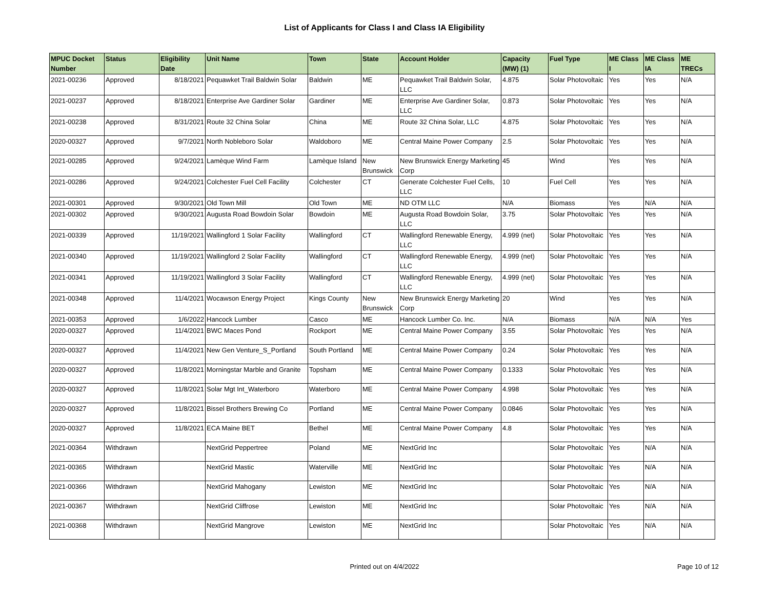List of Applicants for Class I and Class IA Eligibility
| MPUC Docket Number | Status | Eligibility Date | Unit Name | Town | State | Account Holder | Capacity (MW) (1) | Fuel Type | ME Class I | ME Class IA | ME TRECs |
| --- | --- | --- | --- | --- | --- | --- | --- | --- | --- | --- | --- |
| 2021-00236 | Approved | 8/18/2021 | Pequawket Trail Baldwin Solar | Baldwin | ME | Pequawket Trail Baldwin Solar, LLC | 4.875 | Solar Photovoltaic | Yes | Yes | N/A |
| 2021-00237 | Approved | 8/18/2021 | Enterprise Ave Gardiner Solar | Gardiner | ME | Enterprise Ave Gardiner Solar, LLC | 0.873 | Solar Photovoltaic | Yes | Yes | N/A |
| 2021-00238 | Approved | 8/31/2021 | Route 32 China Solar | China | ME | Route 32 China Solar, LLC | 4.875 | Solar Photovoltaic | Yes | Yes | N/A |
| 2020-00327 | Approved | 9/7/2021 | North Nobleboro Solar | Waldoboro | ME | Central Maine Power Company | 2.5 | Solar Photovoltaic | Yes | Yes | N/A |
| 2021-00285 | Approved | 9/24/2021 | Lamèque Wind Farm | Lamèque Island | New Brunswick | New Brunswick Energy Marketing Corp | 45 | Wind | Yes | Yes | N/A |
| 2021-00286 | Approved | 9/24/2021 | Colchester Fuel Cell Facility | Colchester | CT | Generate Colchester Fuel Cells, LLC | 10 | Fuel Cell | Yes | Yes | N/A |
| 2021-00301 | Approved | 9/30/2021 | Old Town Mill | Old Town | ME | ND OTM LLC | N/A | Biomass | Yes | N/A | N/A |
| 2021-00302 | Approved | 9/30/2021 | Augusta Road Bowdoin Solar | Bowdoin | ME | Augusta Road Bowdoin Solar, LLC | 3.75 | Solar Photovoltaic | Yes | Yes | N/A |
| 2021-00339 | Approved | 11/19/2021 | Wallingford 1 Solar Facility | Wallingford | CT | Wallingford Renewable Energy, LLC | 4.999 (net) | Solar Photovoltaic | Yes | Yes | N/A |
| 2021-00340 | Approved | 11/19/2021 | Wallingford 2 Solar Facility | Wallingford | CT | Wallingford Renewable Energy, LLC | 4.999 (net) | Solar Photovoltaic | Yes | Yes | N/A |
| 2021-00341 | Approved | 11/19/2021 | Wallingford 3 Solar Facility | Wallingford | CT | Wallingford Renewable Energy, LLC | 4.999 (net) | Solar Photovoltaic | Yes | Yes | N/A |
| 2021-00348 | Approved | 11/4/2021 | Wocawson Energy Project | Kings County | New Brunswick | New Brunswick Energy Marketing Corp | 20 | Wind | Yes | Yes | N/A |
| 2021-00353 | Approved | 1/6/2022 | Hancock Lumber | Casco | ME | Hancock Lumber Co. Inc. | N/A | Biomass | N/A | N/A | Yes |
| 2020-00327 | Approved | 11/4/2021 | BWC Maces Pond | Rockport | ME | Central Maine Power Company | 3.55 | Solar Photovoltaic | Yes | Yes | N/A |
| 2020-00327 | Approved | 11/4/2021 | New Gen Venture_S_Portland | South Portland | ME | Central Maine Power Company | 0.24 | Solar Photovoltaic | Yes | Yes | N/A |
| 2020-00327 | Approved | 11/8/2021 | Morningstar Marble and Granite | Topsham | ME | Central Maine Power Company | 0.1333 | Solar Photovoltaic | Yes | Yes | N/A |
| 2020-00327 | Approved | 11/8/2021 | Solar Mgt Int_Waterboro | Waterboro | ME | Central Maine Power Company | 4.998 | Solar Photovoltaic | Yes | Yes | N/A |
| 2020-00327 | Approved | 11/8/2021 | Bissel Brothers Brewing Co | Portland | ME | Central Maine Power Company | 0.0846 | Solar Photovoltaic | Yes | Yes | N/A |
| 2020-00327 | Approved | 11/8/2021 | ECA Maine BET | Bethel | ME | Central Maine Power Company | 4.8 | Solar Photovoltaic | Yes | Yes | N/A |
| 2021-00364 | Withdrawn | | NextGrid Peppertree | Poland | ME | NextGrid Inc | | Solar Photovoltaic | Yes | N/A | N/A |
| 2021-00365 | Withdrawn | | NextGrid Mastic | Waterville | ME | NextGrid Inc | | Solar Photovoltaic | Yes | N/A | N/A |
| 2021-00366 | Withdrawn | | NextGrid Mahogany | Lewiston | ME | NextGrid Inc | | Solar Photovoltaic | Yes | N/A | N/A |
| 2021-00367 | Withdrawn | | NextGrid Cliffrose | Lewiston | ME | NextGrid Inc | | Solar Photovoltaic | Yes | N/A | N/A |
| 2021-00368 | Withdrawn | | NextGrid Mangrove | Lewiston | ME | NextGrid Inc | | Solar Photovoltaic | Yes | N/A | N/A |
Printed out on 4/4/2022
Page 10 of 12